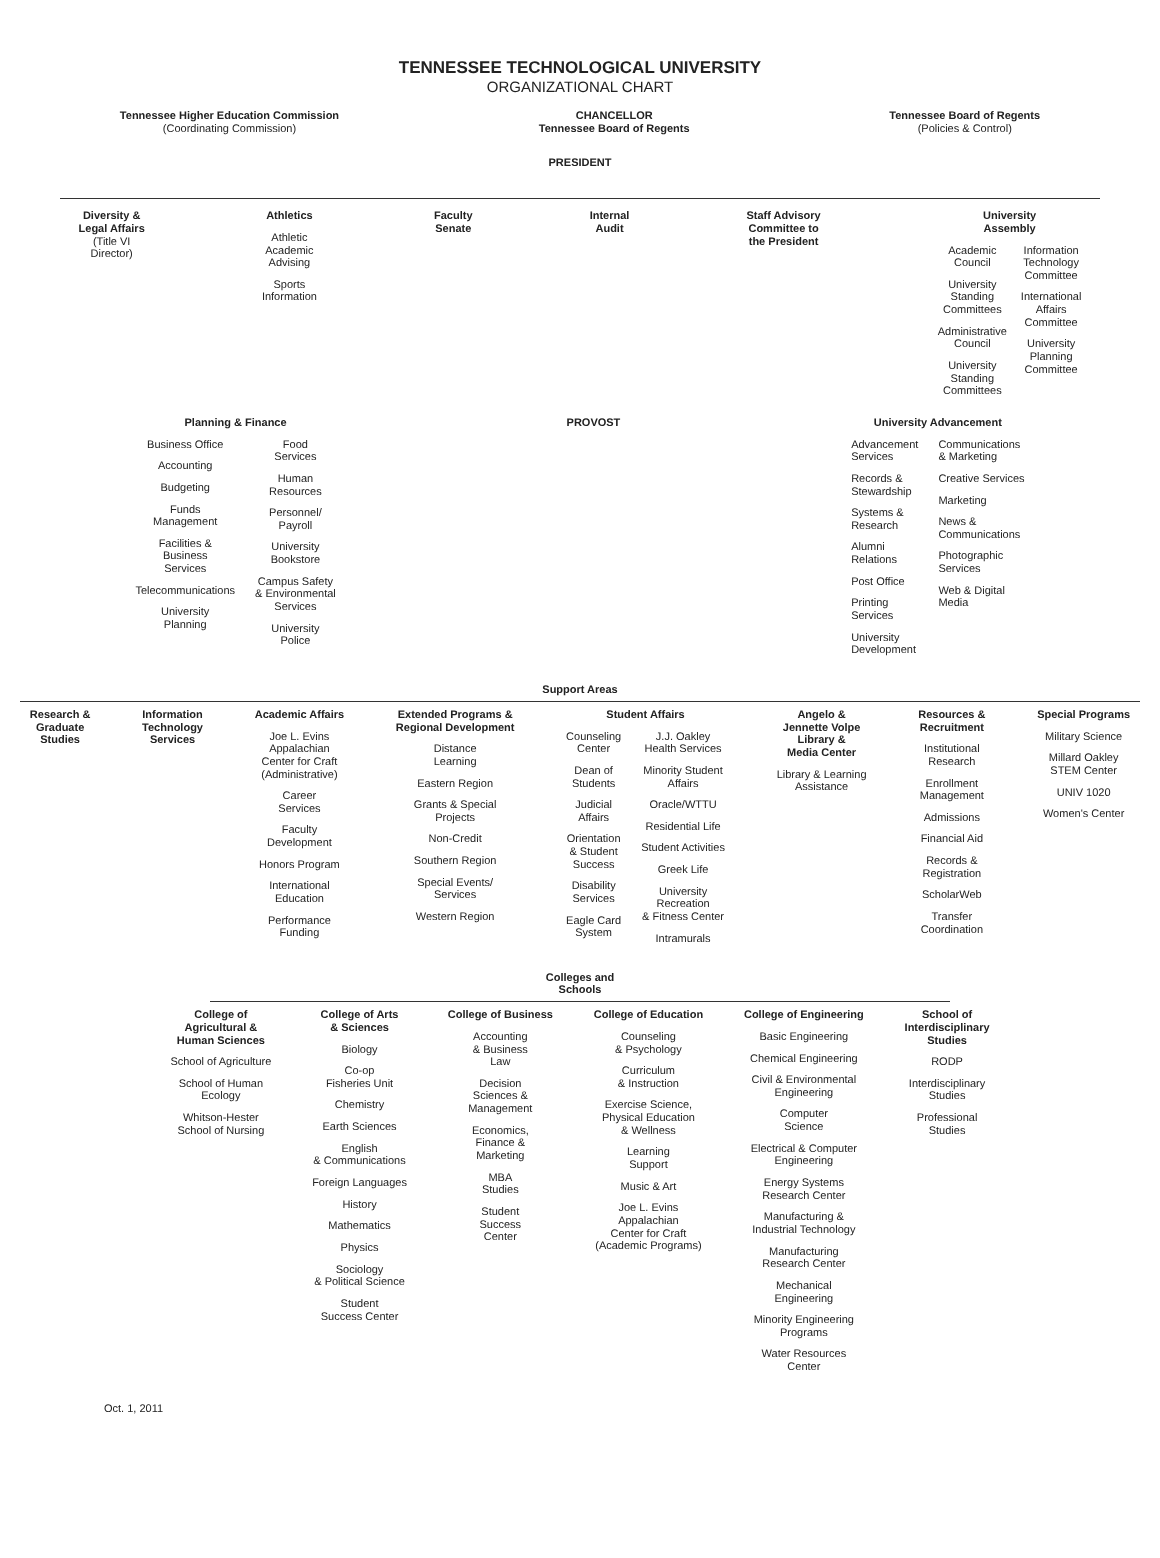TENNESSEE TECHNOLOGICAL UNIVERSITY
ORGANIZATIONAL CHART
Tennessee Higher Education Commission
(Coordinating Commission)
CHANCELLOR
Tennessee Board of Regents
Tennessee Board of Regents
(Policies & Control)
PRESIDENT
Diversity &
Legal Affairs
(Title VI
Director)
Athletics
Athletic
Academic
Advising
Sports
Information
Faculty
Senate
Internal
Audit
Staff Advisory
Committee to
the President
University
Assembly
Academic
Council
University
Standing
Committees
Administrative
Council
University
Standing
Committees
Information
Technology
Committee
International
Affairs
Committee
University
Planning
Committee
Planning & Finance
Business Office
Accounting
Budgeting
Funds
Management
Facilities &
Business
Services
Telecommunications
University
Planning
Food
Services
Human
Resources
Personnel/
Payroll
University
Bookstore
Campus Safety
& Environmental
Services
University
Police
PROVOST University Advancement
Advancement
Services
Records &
Stewardship
Systems &
Research
Alumni
Relations
Post Office
Printing
Services
University
Development
Communications
& Marketing
Creative Services
Marketing
News &
Communications
Photographic
Services
Web & Digital
Media
Support Areas
Research &
Graduate
Studies
Information
Technology
Services
Academic Affairs
Joe L. Evins
Appalachian
Center for Craft
(Administrative)
Career
Services
Faculty
Development
Honors Program
International
Education
Performance
Funding
Extended Programs &
Regional Development
Distance
Learning
Eastern Region
Grants & Special
Projects
Non-Credit
Southern Region
Special Events/
Services
Western Region
Student Affairs
Counseling
Center
Dean of
Students
Judicial
Affairs
Orientation
& Student
Success
Disability
Services
Eagle Card
System
J.J. Oakley
Health Services
Minority Student
Affairs
Oracle/WTTU
Residential Life
Student Activities
Greek Life
University
Recreation
& Fitness Center
Intramurals
Angelo &
Jennette Volpe
Library &
Media Center
Library & Learning
Assistance
Resources &
Recruitment
Institutional
Research
Enrollment
Management
Admissions
Financial Aid
Records &
Registration
ScholarWeb
Transfer
Coordination
Special Programs
Military Science
Millard Oakley
STEM Center
UNIV 1020
Women's Center
Colleges and
Schools
College of
Agricultural &
Human Sciences
School of Agriculture
School of Human
Ecology
Whitson-Hester
School of Nursing
College of Arts
& Sciences
Biology
Co-op
Fisheries Unit
Chemistry
Earth Sciences
English
& Communications
Foreign Languages
History
Mathematics
Physics
Sociology
& Political Science
Student
Success Center
College of Business
Accounting
& Business
Law
Decision
Sciences &
Management
Economics,
Finance &
Marketing
MBA
Studies
Student
Success
Center
College of Education
Counseling
& Psychology
Curriculum
& Instruction
Exercise Science,
Physical Education
& Wellness
Learning
Support
Music & Art
Joe L. Evins
Appalachian
Center for Craft
(Academic Programs)
College of Engineering
Basic Engineering
Chemical Engineering
Civil & Environmental
Engineering
Computer
Science
Electrical & Computer
Engineering
Energy Systems
Research Center
Manufacturing &
Industrial Technology
Manufacturing
Research Center
Mechanical
Engineering
Minority Engineering
Programs
Water Resources
Center
School of
Interdisciplinary
Studies
RODP
Interdisciplinary
Studies
Professional
Studies
Oct. 1, 2011